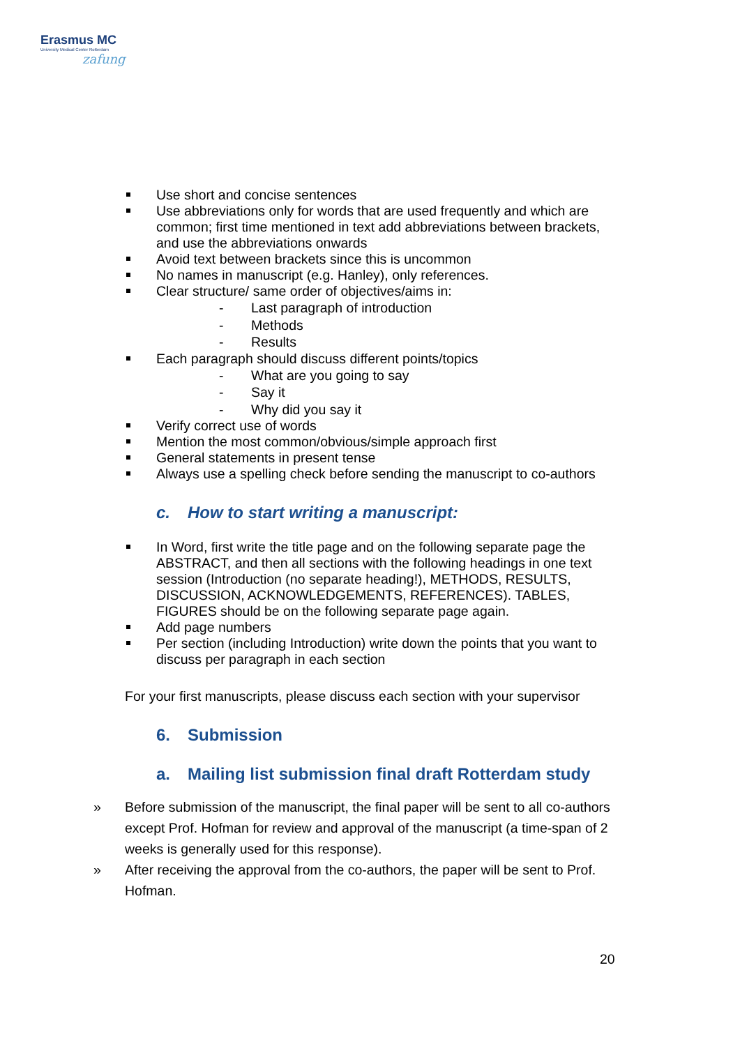Erasmus MC
University Medical Center Rotterdam
zafung
Use short and concise sentences
Use abbreviations only for words that are used frequently and which are common; first time mentioned in text add abbreviations between brackets, and use the abbreviations onwards
Avoid text between brackets since this is uncommon
No names in manuscript (e.g. Hanley), only references.
Clear structure/ same order of objectives/aims in:
- Last paragraph of introduction
- Methods
- Results
Each paragraph should discuss different points/topics
- What are you going to say
- Say it
- Why did you say it
Verify correct use of words
Mention the most common/obvious/simple approach first
General statements in present tense
Always use a spelling check before sending the manuscript to co-authors
c. How to start writing a manuscript:
In Word, first write the title page and on the following separate page the ABSTRACT, and then all sections with the following headings in one text session (Introduction (no separate heading!), METHODS, RESULTS, DISCUSSION, ACKNOWLEDGEMENTS, REFERENCES). TABLES, FIGURES should be on the following separate page again.
Add page numbers
Per section (including Introduction) write down the points that you want to discuss per paragraph in each section
For your first manuscripts, please discuss each section with your supervisor
6. Submission
a. Mailing list submission final draft Rotterdam study
» Before submission of the manuscript, the final paper will be sent to all co-authors except Prof. Hofman for review and approval of the manuscript (a time-span of 2 weeks is generally used for this response).
» After receiving the approval from the co-authors, the paper will be sent to Prof. Hofman.
20